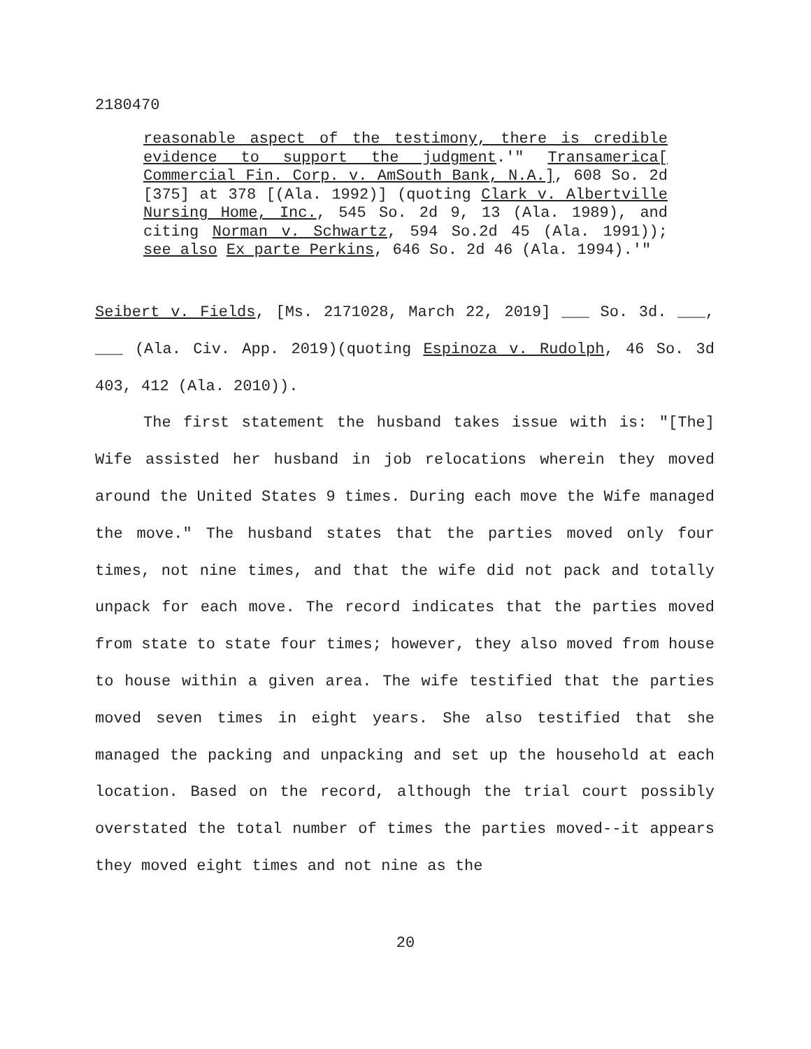2180470
reasonable aspect of the testimony, there is credible evidence to support the judgment.'" Transamerica[ Commercial Fin. Corp. v. AmSouth Bank, N.A.], 608 So. 2d [375] at 378 [(Ala. 1992)] (quoting Clark v. Albertville Nursing Home, Inc., 545 So. 2d 9, 13 (Ala. 1989), and citing Norman v. Schwartz, 594 So.2d 45 (Ala. 1991)); see also Ex parte Perkins, 646 So. 2d 46 (Ala. 1994).'"
Seibert v. Fields, [Ms. 2171028, March 22, 2019] ___ So. 3d. ___, ___ (Ala. Civ. App. 2019)(quoting Espinoza v. Rudolph, 46 So. 3d 403, 412 (Ala. 2010)).
The first statement the husband takes issue with is: "[The] Wife assisted her husband in job relocations wherein they moved around the United States 9 times. During each move the Wife managed the move." The husband states that the parties moved only four times, not nine times, and that the wife did not pack and totally unpack for each move. The record indicates that the parties moved from state to state four times; however, they also moved from house to house within a given area. The wife testified that the parties moved seven times in eight years. She also testified that she managed the packing and unpacking and set up the household at each location. Based on the record, although the trial court possibly overstated the total number of times the parties moved--it appears they moved eight times and not nine as the
20